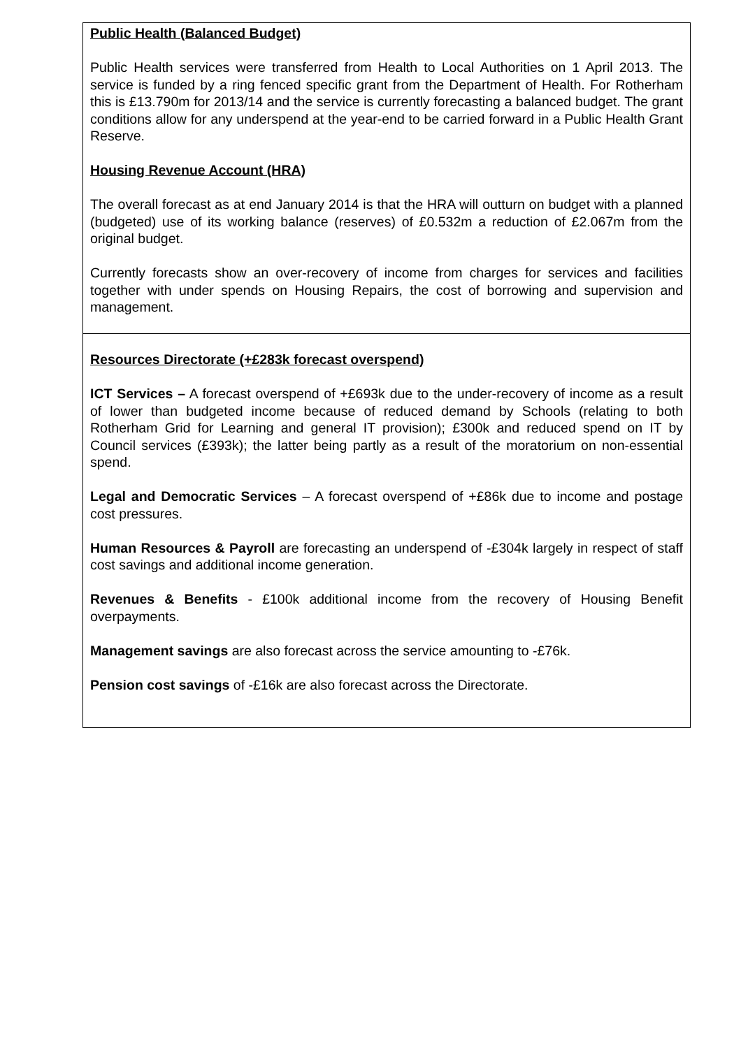| Public Health (Balanced Budget) Public Health services were transferred from Health to Local Authorities on 1 April 2013. The service is funded by a ring fenced specific grant from the Department of Health. For Rotherham this is £13.790m for 2013/14 and the service is currently forecasting a balanced budget. The grant conditions allow for any underspend at the year-end to be carried forward in a Public Health Grant Reserve. Housing Revenue Account (HRA) The overall forecast as at end January 2014 is that the HRA will outturn on budget with a planned (budgeted) use of its working balance (reserves) of £0.532m a reduction of £2.067m from the original budget. Currently forecasts show an over-recovery of income from charges for services and facilities together with under spends on Housing Repairs, the cost of borrowing and supervision and management. |
| Resources Directorate (+£283k forecast overspend) ICT Services – A forecast overspend of +£693k due to the under-recovery of income as a result of lower than budgeted income because of reduced demand by Schools (relating to both Rotherham Grid for Learning and general IT provision); £300k and reduced spend on IT by Council services (£393k); the latter being partly as a result of the moratorium on non-essential spend. Legal and Democratic Services – A forecast overspend of +£86k due to income and postage cost pressures. Human Resources & Payroll are forecasting an underspend of -£304k largely in respect of staff cost savings and additional income generation. Revenues & Benefits - £100k additional income from the recovery of Housing Benefit overpayments. Management savings are also forecast across the service amounting to -£76k. Pension cost savings of -£16k are also forecast across the Directorate. |